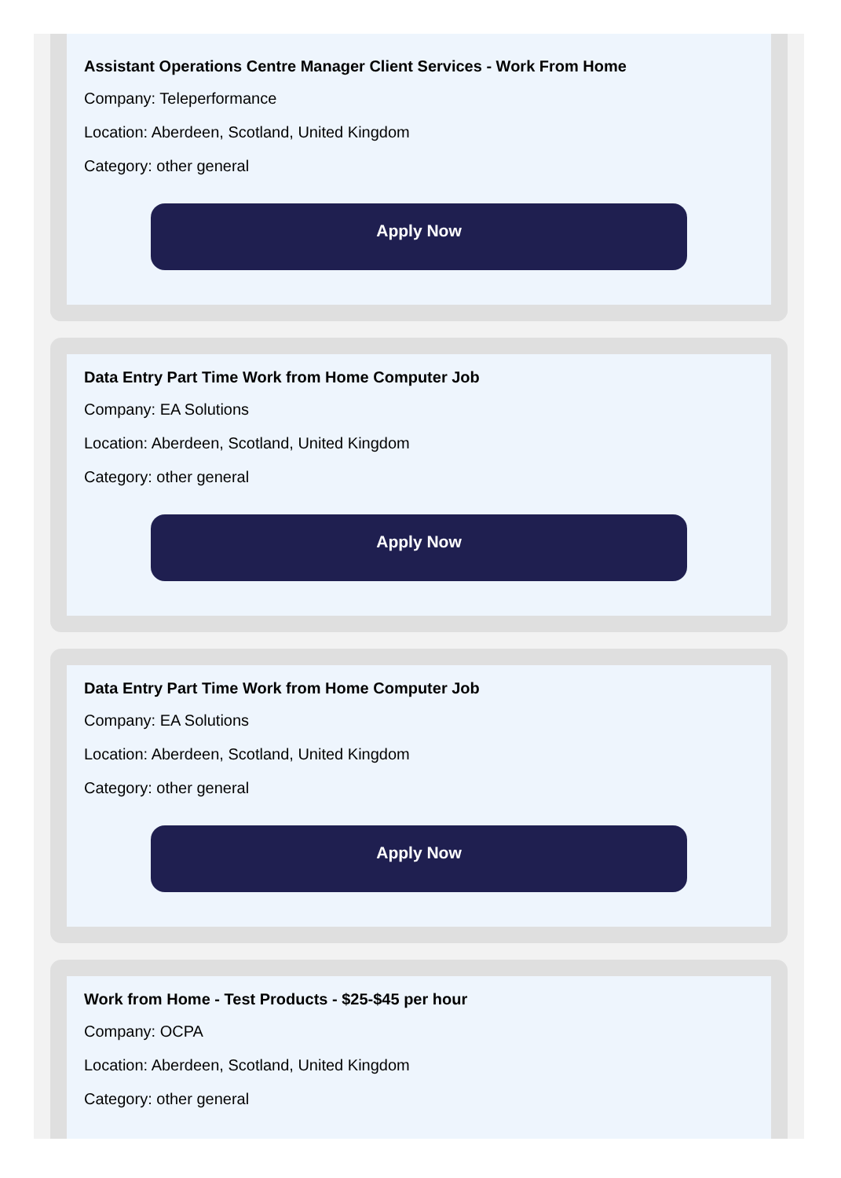Assistant Operations Centre Manager Client Services - Work From Home
Company: Teleperformance
Location: Aberdeen, Scotland, United Kingdom
Category: other general
Apply Now
Data Entry Part Time Work from Home Computer Job
Company: EA Solutions
Location: Aberdeen, Scotland, United Kingdom
Category: other general
Apply Now
Data Entry Part Time Work from Home Computer Job
Company: EA Solutions
Location: Aberdeen, Scotland, United Kingdom
Category: other general
Apply Now
Work from Home - Test Products - $25-$45 per hour
Company: OCPA
Location: Aberdeen, Scotland, United Kingdom
Category: other general